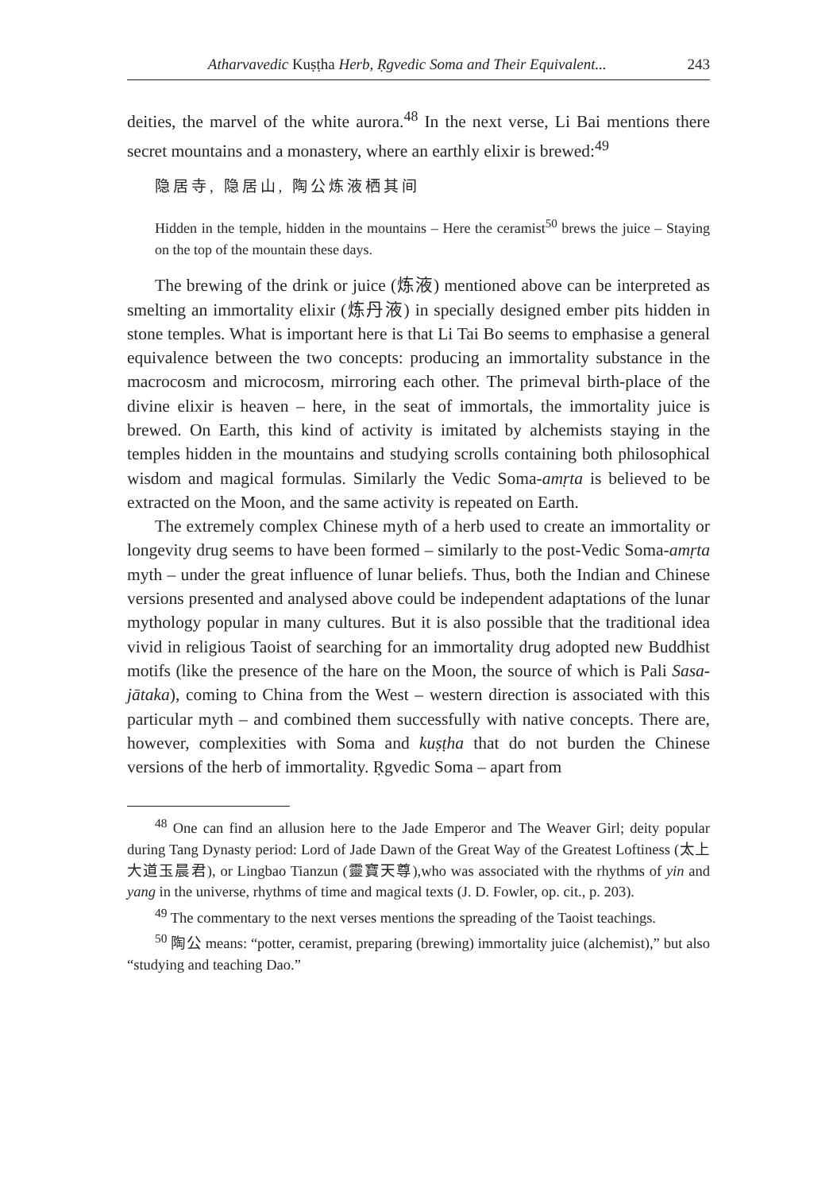Atharvavedic Kuṣṭha Herb, Ṛgvedic Soma and Their Equivalent... 243
deities, the marvel of the white aurora.<sup>48</sup> In the next verse, Li Bai mentions there secret mountains and a monastery, where an earthly elixir is brewed:<sup>49</sup>
隐居寺, 隐居山, 陶公炼液栖其间
Hidden in the temple, hidden in the mountains – Here the ceramist<sup>50</sup> brews the juice – Staying on the top of the mountain these days.
The brewing of the drink or juice (炼液) mentioned above can be interpreted as smelting an immortality elixir (炼丹液) in specially designed ember pits hidden in stone temples. What is important here is that Li Tai Bo seems to emphasise a general equivalence between the two concepts: producing an immortality substance in the macrocosm and microcosm, mirroring each other. The primeval birth-place of the divine elixir is heaven – here, in the seat of immortals, the immortality juice is brewed. On Earth, this kind of activity is imitated by alchemists staying in the temples hidden in the mountains and studying scrolls containing both philosophical wisdom and magical formulas. Similarly the Vedic Soma-amṛta is believed to be extracted on the Moon, and the same activity is repeated on Earth.
The extremely complex Chinese myth of a herb used to create an immortality or longevity drug seems to have been formed – similarly to the post-Vedic Soma-amṛta myth – under the great influence of lunar beliefs. Thus, both the Indian and Chinese versions presented and analysed above could be independent adaptations of the lunar mythology popular in many cultures. But it is also possible that the traditional idea vivid in religious Taoist of searching for an immortality drug adopted new Buddhist motifs (like the presence of the hare on the Moon, the source of which is Pali Sasa-jātaka), coming to China from the West – western direction is associated with this particular myth – and combined them successfully with native concepts. There are, however, complexities with Soma and kuṣṭha that do not burden the Chinese versions of the herb of immortality. Ṛgvedic Soma – apart from
<sup>48</sup> One can find an allusion here to the Jade Emperor and The Weaver Girl; deity popular during Tang Dynasty period: Lord of Jade Dawn of the Great Way of the Greatest Loftiness (太上大道玉晨君), or Lingbao Tianzun (靈寶天尊),who was associated with the rhythms of yin and yang in the universe, rhythms of time and magical texts (J. D. Fowler, op. cit., p. 203).
<sup>49</sup> The commentary to the next verses mentions the spreading of the Taoist teachings.
<sup>50</sup> 陶公 means: “potter, ceramist, preparing (brewing) immortality juice (alchemist),” but also “studying and teaching Dao.”